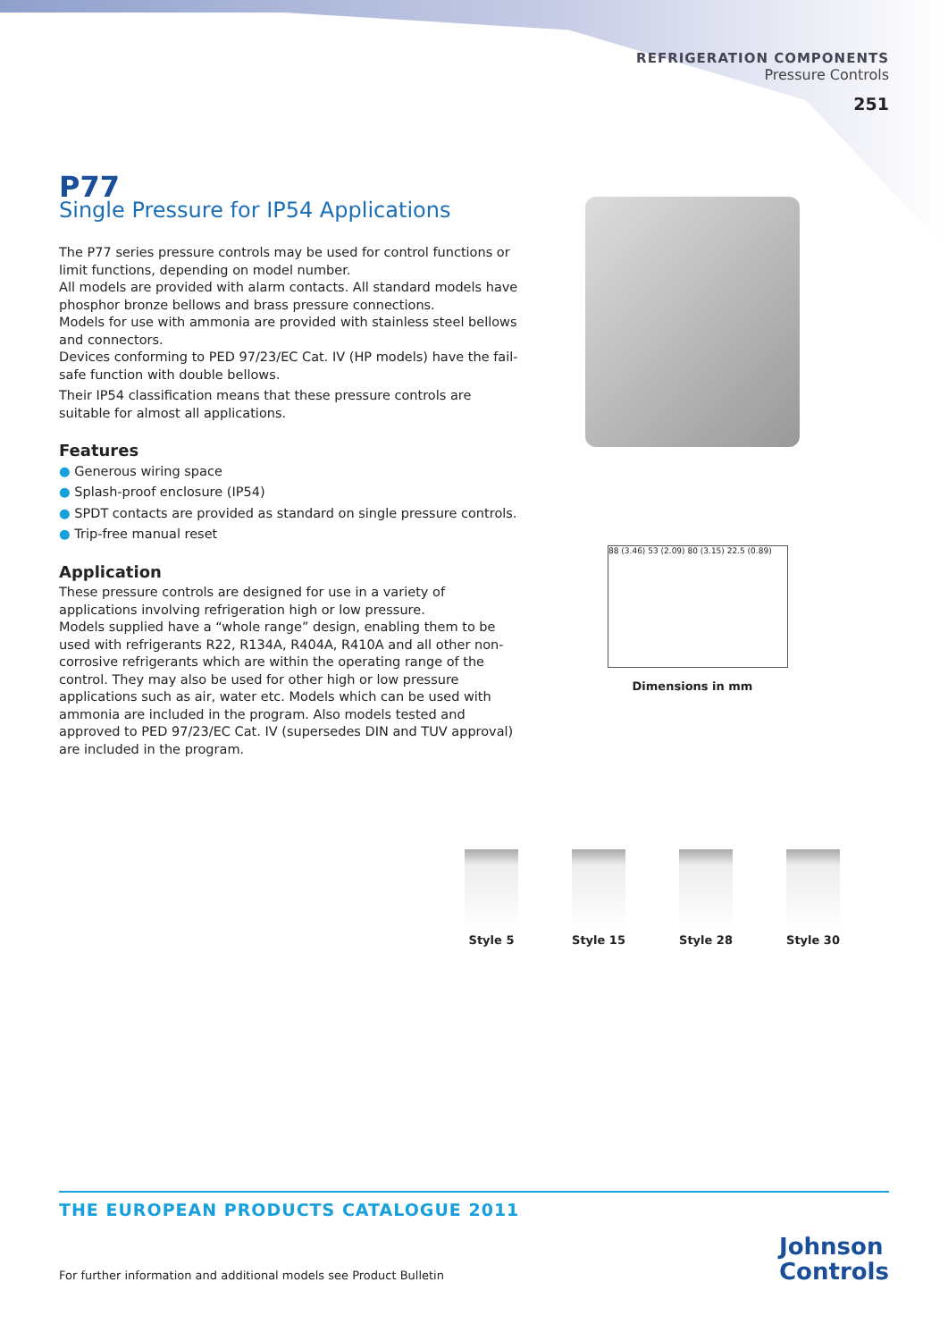REFRIGERATION COMPONENTS
Pressure Controls
251
P77
Single Pressure for IP54 Applications
The P77 series pressure controls may be used for control functions or limit functions, depending on model number.
All models are provided with alarm contacts. All standard models have phosphor bronze bellows and brass pressure connections.
Models for use with ammonia are provided with stainless steel bellows and connectors.
Devices conforming to PED 97/23/EC Cat. IV (HP models) have the fail-safe function with double bellows.
Their IP54 classification means that these pressure controls are suitable for almost all applications.
Features
● Generous wiring space
● Splash-proof enclosure (IP54)
● SPDT contacts are provided as standard on single pressure controls.
● Trip-free manual reset
Application
These pressure controls are designed for use in a variety of applications involving refrigeration high or low pressure.
Models supplied have a “whole range” design, enabling them to be used with refrigerants R22, R134A, R404A, R410A and all other non-corrosive refrigerants which are within the operating range of the control. They may also be used for other high or low pressure applications such as air, water etc. Models which can be used with ammonia are included in the program. Also models tested and approved to PED 97/23/EC Cat. IV (supersedes DIN and TUV approval) are included in the program.
88 (3.46) 53 (2.09) 80 (3.15) 22.5 (0.89)
Dimensions in mm
Style 5 Style 15 Style 28 Style 30
THE EUROPEAN PRODUCTS CATALOGUE 2011
For further information and additional models see Product Bulletin
Johnson
Controls